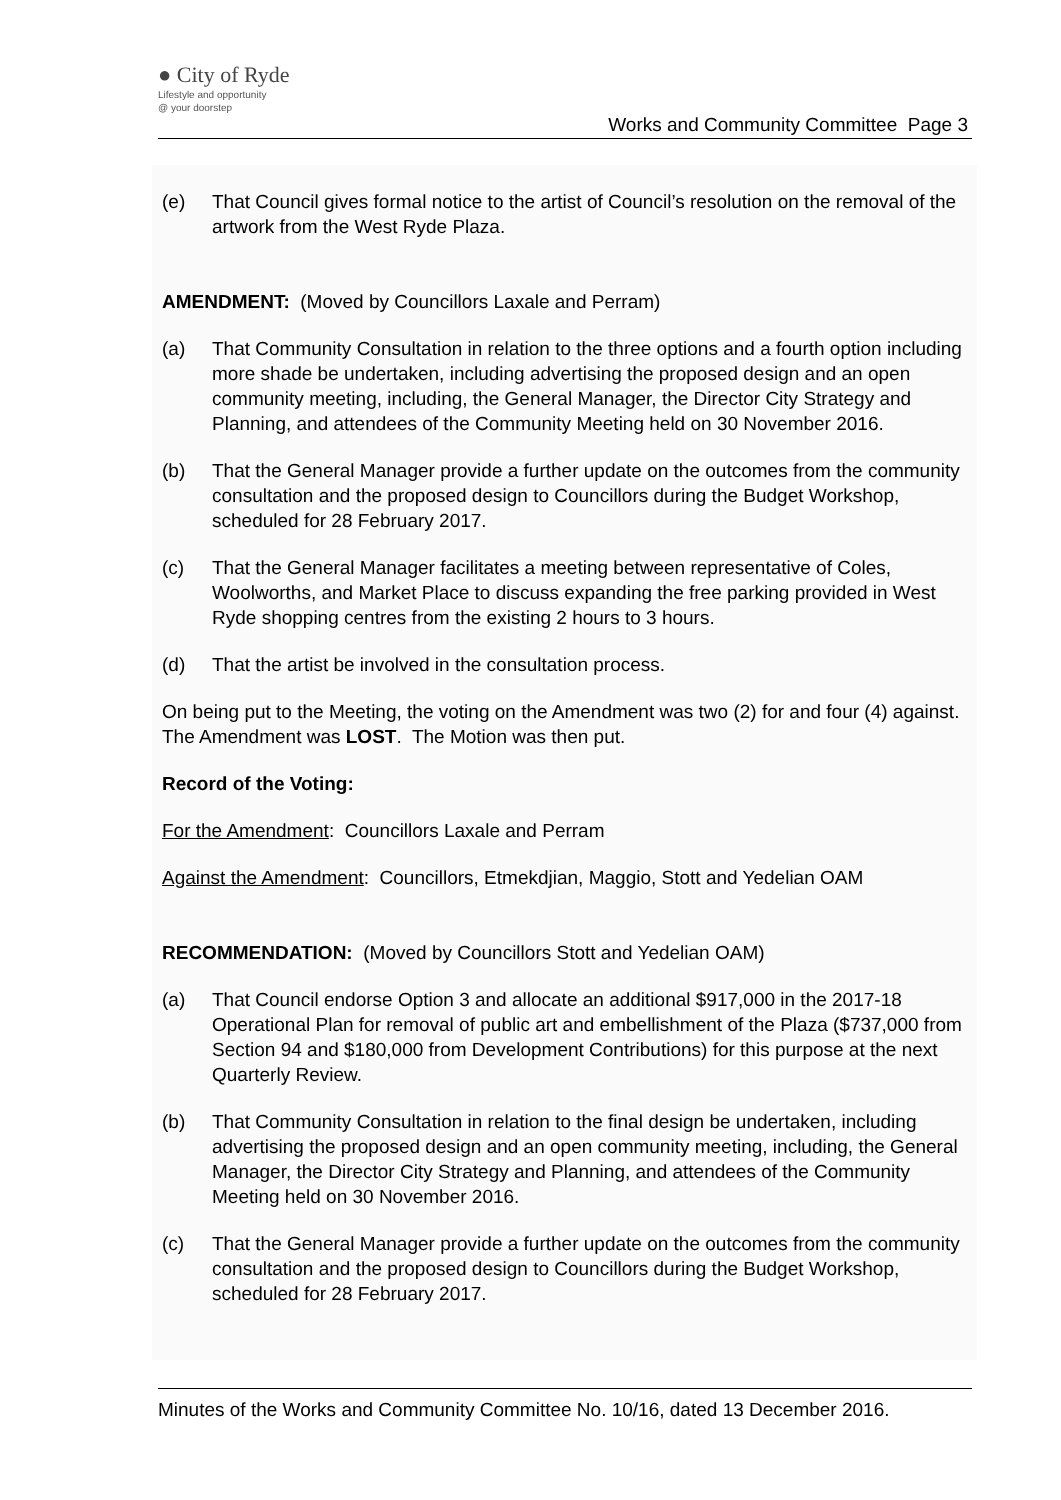● City of Ryde
Lifestyle and opportunity
@ your doorstep
Works and Community Committee Page 3
(e) That Council gives formal notice to the artist of Council’s resolution on the removal of the artwork from the West Ryde Plaza.
AMENDMENT: (Moved by Councillors Laxale and Perram)
(a) That Community Consultation in relation to the three options and a fourth option including more shade be undertaken, including advertising the proposed design and an open community meeting, including, the General Manager, the Director City Strategy and Planning, and attendees of the Community Meeting held on 30 November 2016.
(b) That the General Manager provide a further update on the outcomes from the community consultation and the proposed design to Councillors during the Budget Workshop, scheduled for 28 February 2017.
(c) That the General Manager facilitates a meeting between representative of Coles, Woolworths, and Market Place to discuss expanding the free parking provided in West Ryde shopping centres from the existing 2 hours to 3 hours.
(d) That the artist be involved in the consultation process.
On being put to the Meeting, the voting on the Amendment was two (2) for and four (4) against. The Amendment was LOST. The Motion was then put.
Record of the Voting:
For the Amendment: Councillors Laxale and Perram
Against the Amendment: Councillors, Etmekdjian, Maggio, Stott and Yedelian OAM
RECOMMENDATION: (Moved by Councillors Stott and Yedelian OAM)
(a) That Council endorse Option 3 and allocate an additional $917,000 in the 2017-18 Operational Plan for removal of public art and embellishment of the Plaza ($737,000 from Section 94 and $180,000 from Development Contributions) for this purpose at the next Quarterly Review.
(b) That Community Consultation in relation to the final design be undertaken, including advertising the proposed design and an open community meeting, including, the General Manager, the Director City Strategy and Planning, and attendees of the Community Meeting held on 30 November 2016.
(c) That the General Manager provide a further update on the outcomes from the community consultation and the proposed design to Councillors during the Budget Workshop, scheduled for 28 February 2017.
Minutes of the Works and Community Committee No. 10/16, dated 13 December 2016.